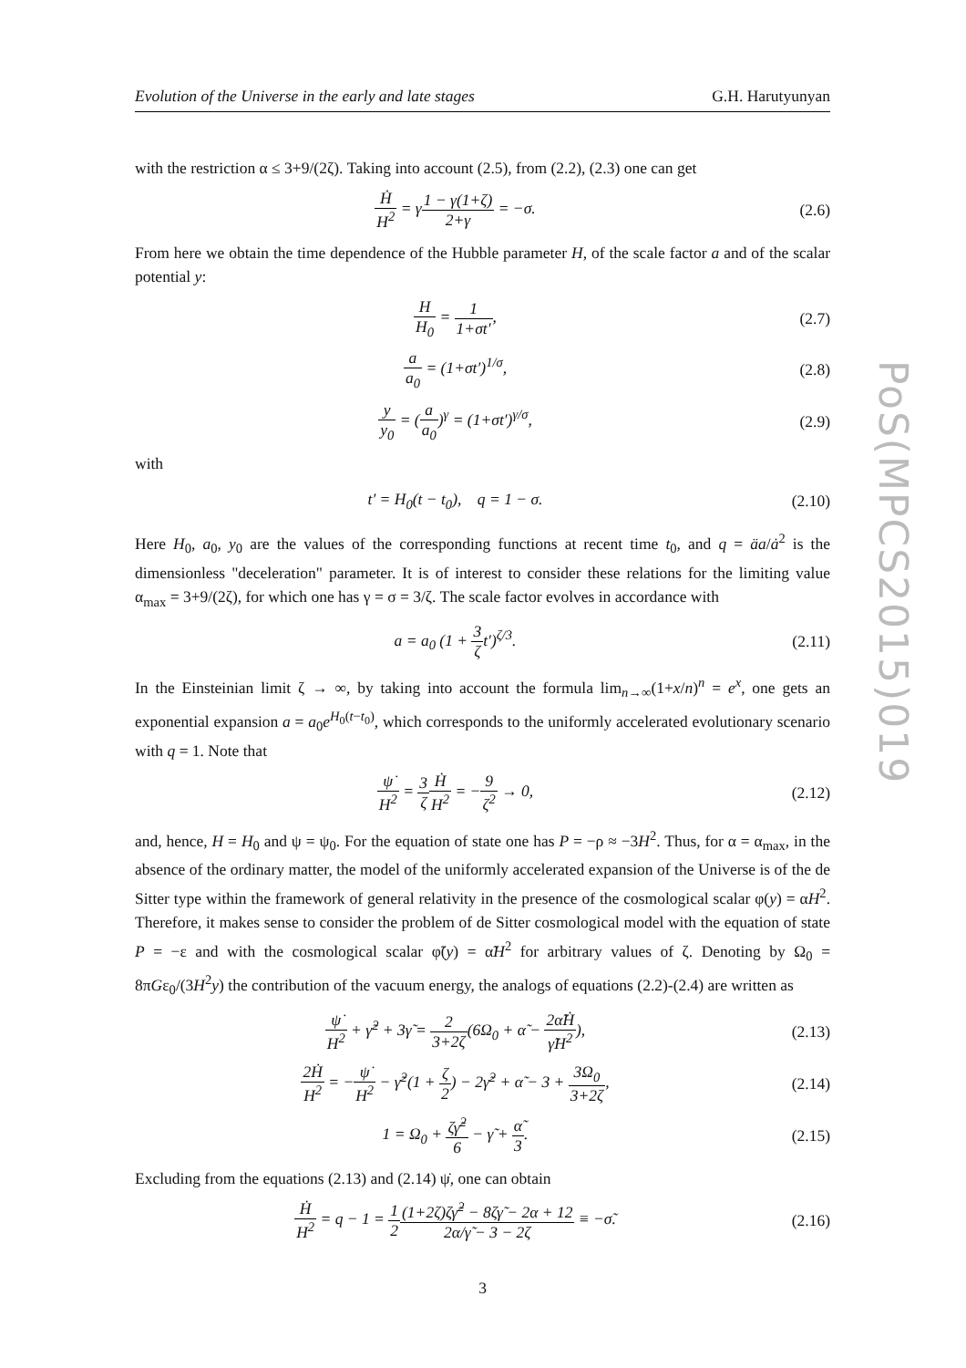PoS(MPCS2015)019
Evolution of the Universe in the early and late stages G.H. Harutyunyan
with the restriction α ≤ 3+9/(2ζ). Taking into account (2.5), from (2.2), (2.3) one can get
Ḣ H<sup>2</sup> = γ1 − γ(1+ζ) 2+γ = −σ. (2.6)
From here we obtain the time dependence of the Hubble parameter H, of the scale factor a and of the scalar potential y:
H H<sub>0</sub> = 1 1+σt′, (2.7)
a a<sub>0</sub> = (1+σt′)<sup>1/σ</sup>, (2.8)
y y<sub>0</sub> = (a a<sub>0</sub>)<sup>γ</sup> = (1+σt′)<sup>γ/σ</sup>, (2.9)
with
t′ = H<sub>0</sub>(t − t<sub>0</sub>), q = 1 − σ.
(2.10)
Here H<sub>0</sub>, a<sub>0</sub>, y<sub>0</sub> are the values of the corresponding functions at recent time t<sub>0</sub>, and q = äa/ȧ<sup>2</sup> is the dimensionless "deceleration" parameter. It is of interest to consider these relations for the limiting value α<sub>max</sub> = 3+9/(2ζ), for which one has γ = σ = 3/ζ. The scale factor evolves in accordance with
a = a<sub>0</sub> (1 + 3 ζt′)<sup>ζ/3</sup>.
(2.11)
In the Einsteinian limit ζ → ∞, by taking into account the formula lim<sub>n→∞</sub>(1+x/n)<sup>n</sup> = e<sup>x</sup>, one gets an exponential expansion a = a<sub>0</sub>e<sup>H<sub>0</sub>(t−t<sub>0</sub>)</sup>, which corresponds to the uniformly accelerated evolutionary scenario with q = 1. Note that
ψ̇ H<sup>2</sup> = 3 ζ Ḣ H<sup>2</sup> = −9 ζ<sup>2</sup> → 0,
(2.12)
and, hence, H = H<sub>0</sub> and ψ = ψ<sub>0</sub>. For the equation of state one has P = −ρ ≈ −3H<sup>2</sup>. Thus, for α = α<sub>max</sub>, in the absence of the ordinary matter, the model of the uniformly accelerated expansion of the Universe is of the de Sitter type within the framework of general relativity in the presence of the cosmological scalar φ(y) = αH<sup>2</sup>. Therefore, it makes sense to consider the problem of de Sitter cosmological model with the equation of state P = −ε and with the cosmological scalar φ̃(y) = α̃H<sup>2</sup> for arbitrary values of ζ. Denoting by Ω<sub>0</sub> = 8πGε<sub>0</sub>/(3H<sup>2</sup>y) the contribution of the vacuum energy, the analogs of equations (2.2)-(2.4) are written as
ψ̇ H<sup>2</sup> + γ̃<sup>2</sup> + 3γ̃ = 2 3+2ζ(6Ω<sub>0</sub> + α̃ − 2α̃Ḣ γ̃H<sup>2</sup>),
(2.13)
2Ḣ H<sup>2</sup> = −ψ̇ H<sup>2</sup> − γ̃<sup>2</sup>(1 + ζ 2) − 2γ̃<sup>2</sup> + α̃ − 3 + 3Ω<sub>0</sub> 3+2ζ,
(2.14)
1 = Ω<sub>0</sub> + ζγ̃<sup>2</sup> 6 − γ̃ + α̃ 3.
(2.15)
Excluding from the equations (2.13) and (2.14) ψ̇, one can obtain
Ḣ H<sup>2</sup> = q − 1 = 1 2(1+2ζ)ζγ̃<sup>2</sup> − 8ζγ̃ − 2α + 12 2α/γ̃ − 3 − 2ζ ≡ −σ̃.
(2.16)
3